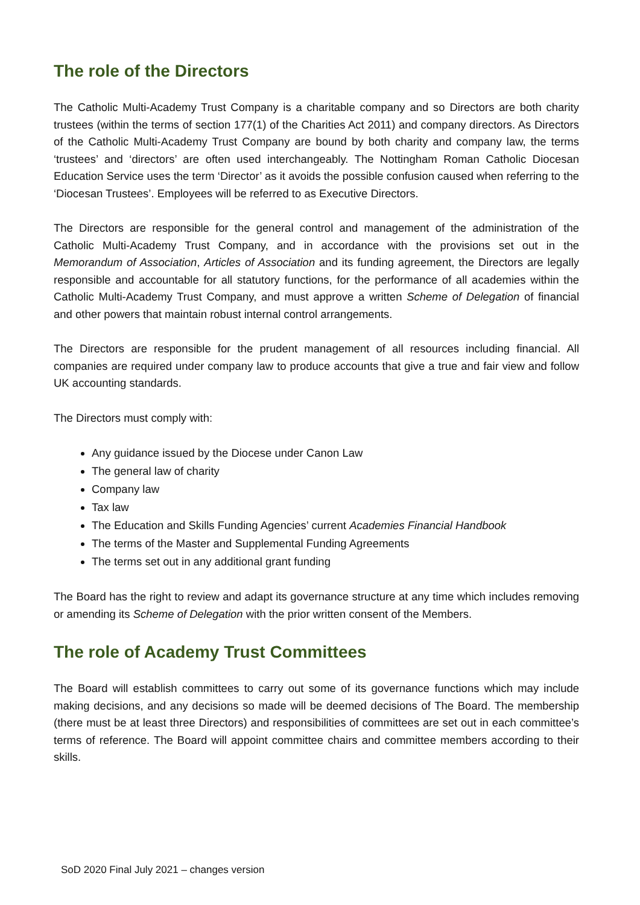The role of the Directors
The Catholic Multi-Academy Trust Company is a charitable company and so Directors are both charity trustees (within the terms of section 177(1) of the Charities Act 2011) and company directors. As Directors of the Catholic Multi-Academy Trust Company are bound by both charity and company law, the terms ‘trustees’ and ‘directors’ are often used interchangeably. The Nottingham Roman Catholic Diocesan Education Service uses the term ‘Director’ as it avoids the possible confusion caused when referring to the ‘Diocesan Trustees’. Employees will be referred to as Executive Directors.
The Directors are responsible for the general control and management of the administration of the Catholic Multi-Academy Trust Company, and in accordance with the provisions set out in the Memorandum of Association, Articles of Association and its funding agreement, the Directors are legally responsible and accountable for all statutory functions, for the performance of all academies within the Catholic Multi-Academy Trust Company, and must approve a written Scheme of Delegation of financial and other powers that maintain robust internal control arrangements.
The Directors are responsible for the prudent management of all resources including financial. All companies are required under company law to produce accounts that give a true and fair view and follow UK accounting standards.
The Directors must comply with:
Any guidance issued by the Diocese under Canon Law
The general law of charity
Company law
Tax law
The Education and Skills Funding Agencies’ current Academies Financial Handbook
The terms of the Master and Supplemental Funding Agreements
The terms set out in any additional grant funding
The Board has the right to review and adapt its governance structure at any time which includes removing or amending its Scheme of Delegation with the prior written consent of the Members.
The role of Academy Trust Committees
The Board will establish committees to carry out some of its governance functions which may include making decisions, and any decisions so made will be deemed decisions of The Board. The membership (there must be at least three Directors) and responsibilities of committees are set out in each committee’s terms of reference. The Board will appoint committee chairs and committee members according to their skills.
SoD 2020 Final July 2021 – changes version